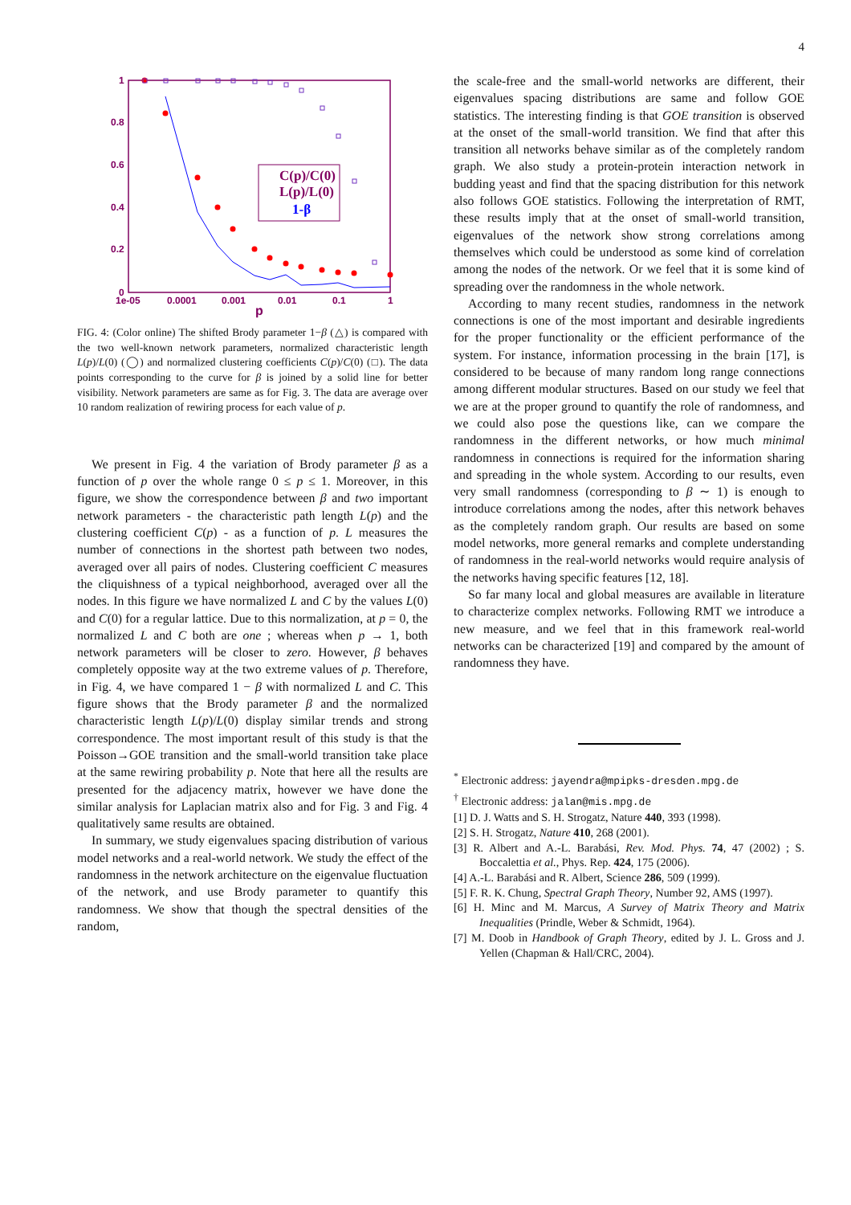4
1
0.8
0.6
0.4
0.2
0
1e-05
0.0001
0.001
0.01
0.1
1
p
C(p)/C(0)
L(p)/L(0)
1-β
FIG. 4: (Color online) The shifted Brody parameter 1−β (△) is compared with the two well-known network parameters, normalized characteristic length L(p)/L(0) (◯) and normalized clustering coefficients C(p)/C(0) (□). The data points corresponding to the curve for β is joined by a solid line for better visibility. Network parameters are same as for Fig. 3. The data are average over 10 random realization of rewiring process for each value of p.
We present in Fig. 4 the variation of Brody parameter β as a function of p over the whole range 0 ≤ p ≤ 1. Moreover, in this figure, we show the correspondence between β and two important network parameters - the characteristic path length L(p) and the clustering coefficient C(p) - as a function of p. L measures the number of connections in the shortest path between two nodes, averaged over all pairs of nodes. Clustering coefficient C measures the cliquishness of a typical neighborhood, averaged over all the nodes. In this figure we have normalized L and C by the values L(0) and C(0) for a regular lattice. Due to this normalization, at p = 0, the normalized L and C both are one ; whereas when p → 1, both network parameters will be closer to zero. However, β behaves completely opposite way at the two extreme values of p. Therefore, in Fig. 4, we have compared 1 − β with normalized L and C. This figure shows that the Brody parameter β and the normalized characteristic length L(p)/L(0) display similar trends and strong correspondence. The most important result of this study is that the Poisson→GOE transition and the small-world transition take place at the same rewiring probability p. Note that here all the results are presented for the adjacency matrix, however we have done the similar analysis for Laplacian matrix also and for Fig. 3 and Fig. 4 qualitatively same results are obtained.
In summary, we study eigenvalues spacing distribution of various model networks and a real-world network. We study the effect of the randomness in the network architecture on the eigenvalue fluctuation of the network, and use Brody parameter to quantify this randomness. We show that though the spectral densities of the random,
the scale-free and the small-world networks are different, their eigenvalues spacing distributions are same and follow GOE statistics. The interesting finding is that GOE transition is observed at the onset of the small-world transition. We find that after this transition all networks behave similar as of the completely random graph. We also study a protein-protein interaction network in budding yeast and find that the spacing distribution for this network also follows GOE statistics. Following the interpretation of RMT, these results imply that at the onset of small-world transition, eigenvalues of the network show strong correlations among themselves which could be understood as some kind of correlation among the nodes of the network. Or we feel that it is some kind of spreading over the randomness in the whole network.
According to many recent studies, randomness in the network connections is one of the most important and desirable ingredients for the proper functionality or the efficient performance of the system. For instance, information processing in the brain [17], is considered to be because of many random long range connections among different modular structures. Based on our study we feel that we are at the proper ground to quantify the role of randomness, and we could also pose the questions like, can we compare the randomness in the different networks, or how much minimal randomness in connections is required for the information sharing and spreading in the whole system. According to our results, even very small randomness (corresponding to β ∼ 1) is enough to introduce correlations among the nodes, after this network behaves as the completely random graph. Our results are based on some model networks, more general remarks and complete understanding of randomness in the real-world networks would require analysis of the networks having specific features [12, 18].
So far many local and global measures are available in literature to characterize complex networks. Following RMT we introduce a new measure, and we feel that in this framework real-world networks can be characterized [19] and compared by the amount of randomness they have.
<sup>*</sup> Electronic address: jayendra@mpipks-dresden.mpg.de
<sup>†</sup> Electronic address: jalan@mis.mpg.de
[1] D. J. Watts and S. H. Strogatz, Nature 440, 393 (1998).
[2] S. H. Strogatz, Nature 410, 268 (2001).
[3] R. Albert and A.-L. Barabási, Rev. Mod. Phys. 74, 47 (2002) ; S. Boccalettia et al., Phys. Rep. 424, 175 (2006).
[4] A.-L. Barabási and R. Albert, Science 286, 509 (1999).
[5] F. R. K. Chung, Spectral Graph Theory, Number 92, AMS (1997).
[6] H. Minc and M. Marcus, A Survey of Matrix Theory and Matrix Inequalities (Prindle, Weber & Schmidt, 1964).
[7] M. Doob in Handbook of Graph Theory, edited by J. L. Gross and J. Yellen (Chapman & Hall/CRC, 2004).